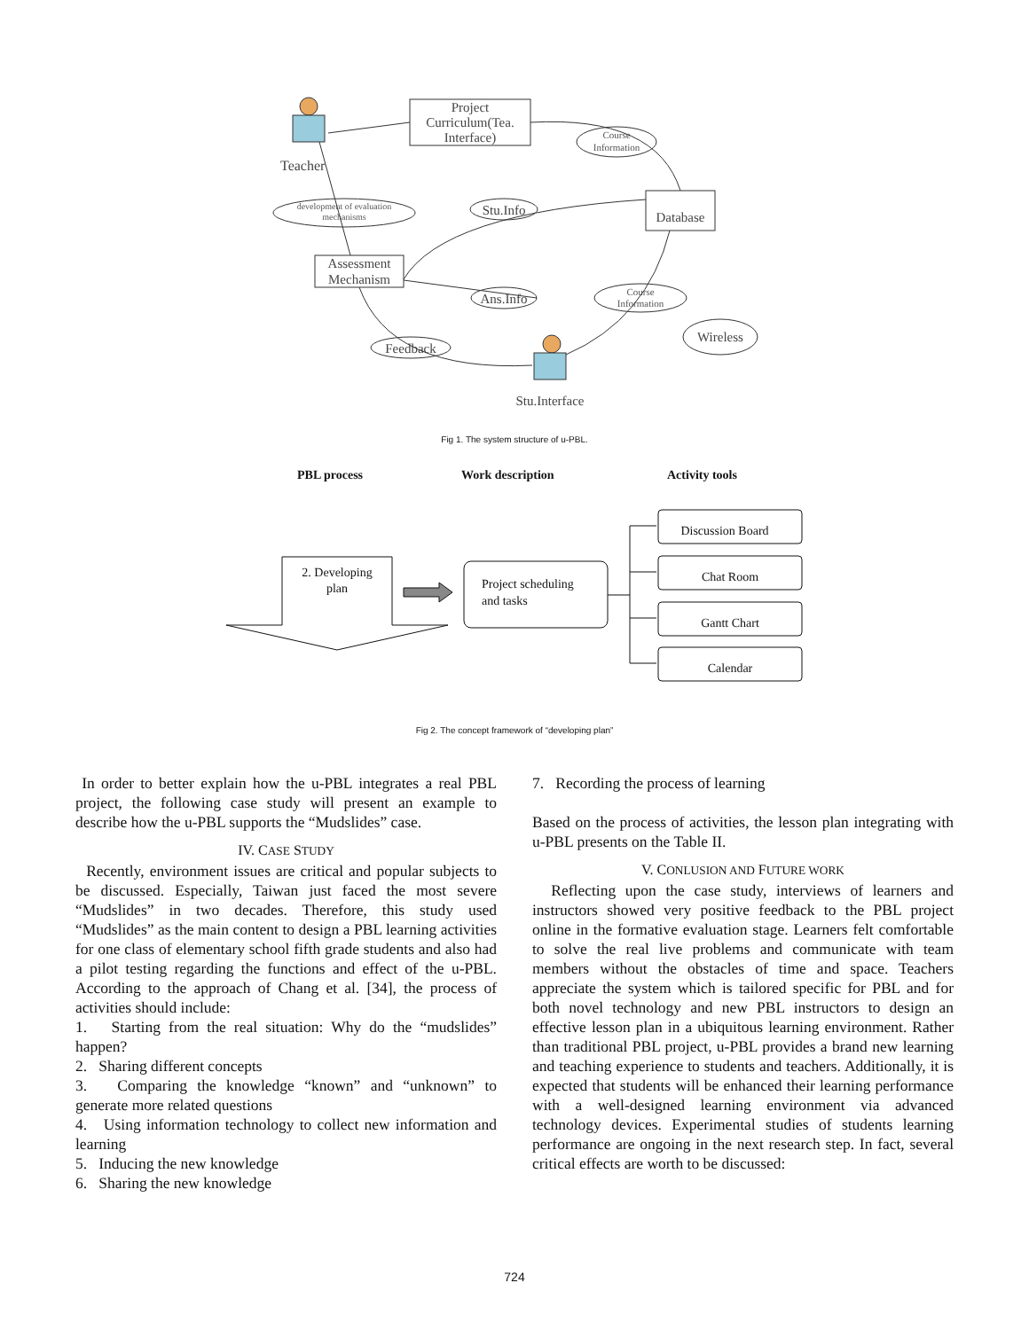Teacher
Project
Curriculum(Tea.
Interface)
Course
Information
Database
development of evaluation
mechanisms
Stu.Info
Assessment
Mechanism
Ans.Info
Course
Information
Feedback
Wireless
Stu.Interface
Fig 1. The system structure of u-PBL.
PBL process Work description Activity tools
2. Developing
plan
Project scheduling
and tasks
Discussion Board
Chat Room
Gantt Chart
Calendar
Fig 2. The concept framework of “developing plan”
In order to better explain how the u-PBL integrates a real PBL project, the following case study will present an example to describe how the u-PBL supports the “Mudslides” case.
IV. CASE STUDY
Recently, environment issues are critical and popular subjects to be discussed. Especially, Taiwan just faced the most severe “Mudslides” in two decades. Therefore, this study used “Mudslides” as the main content to design a PBL learning activities for one class of elementary school fifth grade students and also had a pilot testing regarding the functions and effect of the u-PBL. According to the approach of Chang et al. [34], the process of activities should include:
1. Starting from the real situation: Why do the “mudslides” happen?
2. Sharing different concepts
3. Comparing the knowledge “known” and “unknown” to generate more related questions
4. Using information technology to collect new information and learning
5. Inducing the new knowledge
6. Sharing the new knowledge
7. Recording the process of learning
Based on the process of activities, the lesson plan integrating with u-PBL presents on the Table II.
V. CONLUSION AND FUTURE WORK
Reflecting upon the case study, interviews of learners and instructors showed very positive feedback to the PBL project online in the formative evaluation stage. Learners felt comfortable to solve the real live problems and communicate with team members without the obstacles of time and space. Teachers appreciate the system which is tailored specific for PBL and for both novel technology and new PBL instructors to design an effective lesson plan in a ubiquitous learning environment. Rather than traditional PBL project, u-PBL provides a brand new learning and teaching experience to students and teachers. Additionally, it is expected that students will be enhanced their learning performance with a well-designed learning environment via advanced technology devices. Experimental studies of students learning performance are ongoing in the next research step. In fact, several critical effects are worth to be discussed:
724